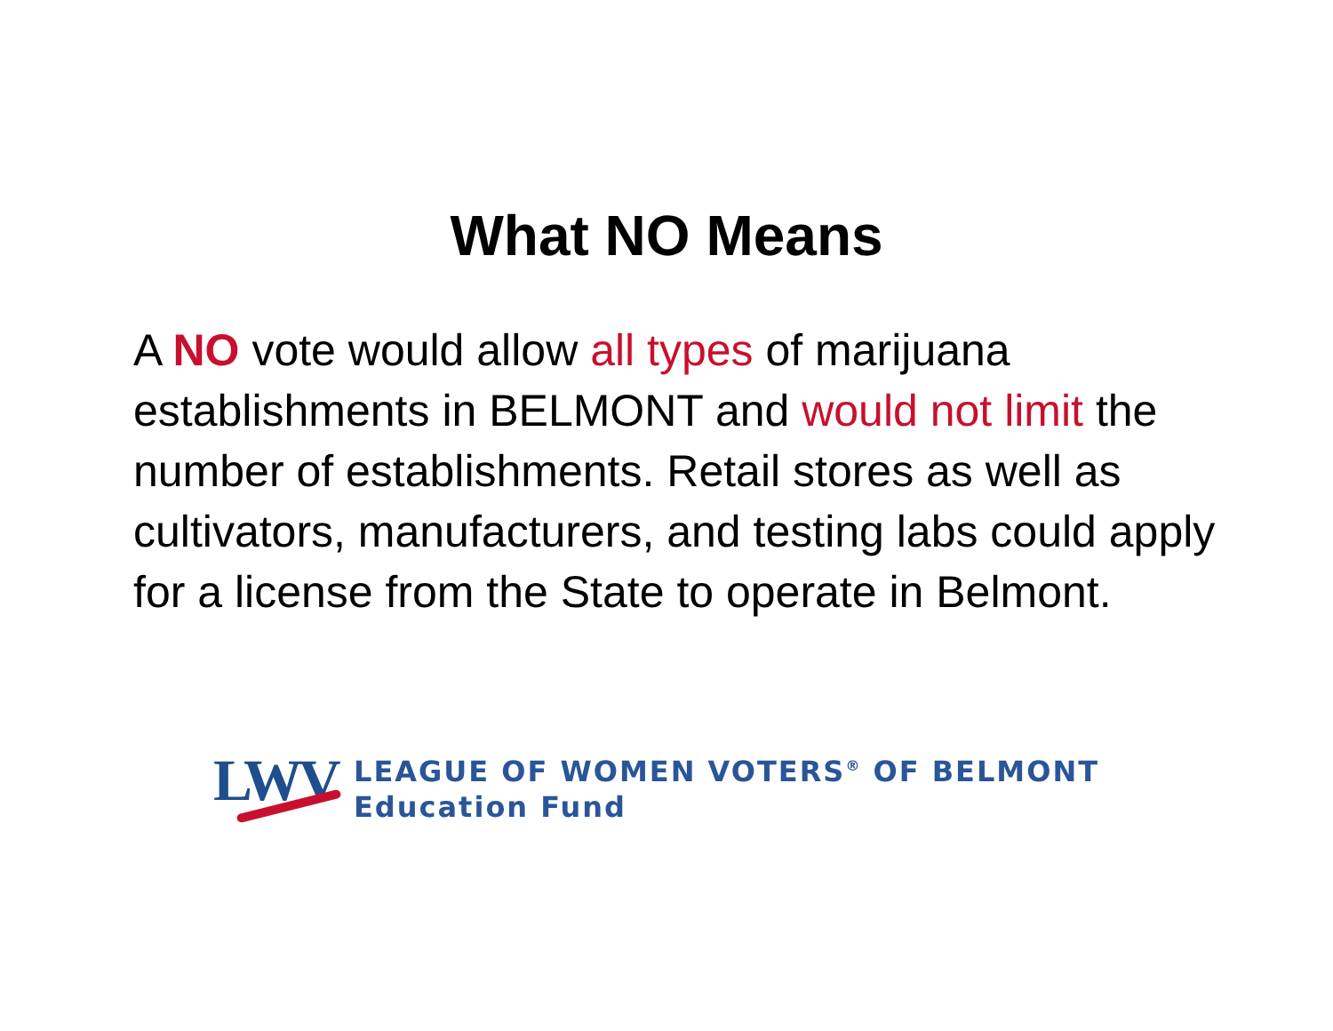What NO Means
A NO vote would allow all types of marijuana establishments in BELMONT and would not limit the number of establishments. Retail stores as well as cultivators, manufacturers, and testing labs could apply for a license from the State to operate in Belmont.
LWV
LEAGUE OF WOMEN VOTERS<sup>®</sup> OF BELMONT
Education Fund